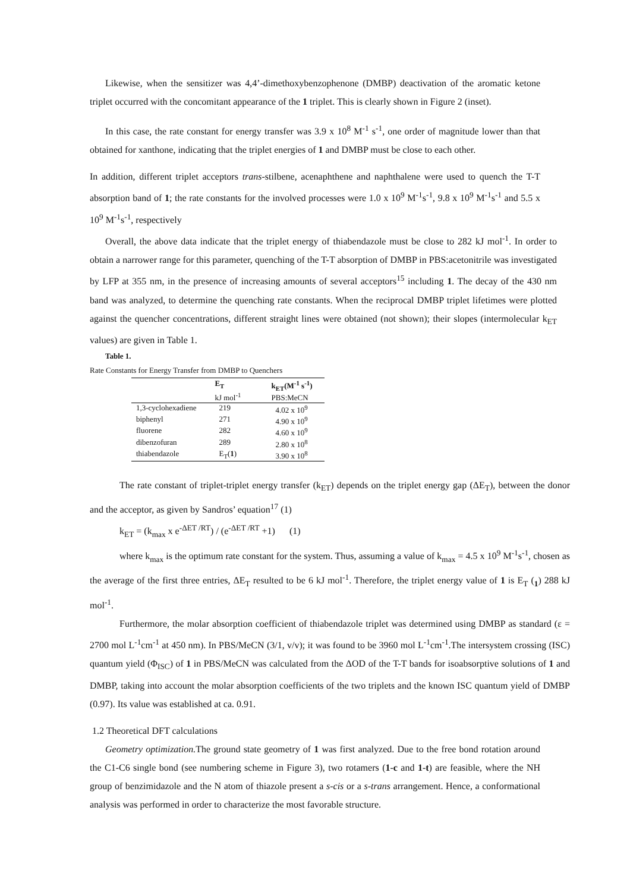Likewise, when the sensitizer was 4,4’-dimethoxybenzophenone (DMBP) deactivation of the aromatic ketone triplet occurred with the concomitant appearance of the 1 triplet. This is clearly shown in Figure 2 (inset).
In this case, the rate constant for energy transfer was 3.9 x 10<sup>8</sup> M<sup>-1</sup> s<sup>-1</sup>, one order of magnitude lower than that obtained for xanthone, indicating that the triplet energies of 1 and DMBP must be close to each other.
In addition, different triplet acceptors trans-stilbene, acenaphthene and naphthalene were used to quench the T-T absorption band of 1; the rate constants for the involved processes were 1.0 x 10<sup>9</sup> M<sup>-1</sup>s<sup>-1</sup>, 9.8 x 10<sup>9</sup> M<sup>-1</sup>s<sup>-1</sup> and 5.5 x 10<sup>9</sup> M<sup>-1</sup>s<sup>-1</sup>, respectively
Overall, the above data indicate that the triplet energy of thiabendazole must be close to 282 kJ mol<sup>-1</sup>. In order to obtain a narrower range for this parameter, quenching of the T-T absorption of DMBP in PBS:acetonitrile was investigated by LFP at 355 nm, in the presence of increasing amounts of several acceptors<sup>15</sup> including 1. The decay of the 430 nm band was analyzed, to determine the quenching rate constants. When the reciprocal DMBP triplet lifetimes were plotted against the quencher concentrations, different straight lines were obtained (not shown); their slopes (intermolecular k<sub>ET</sub> values) are given in Table 1.
Table 1.
Rate Constants for Energy Transfer from DMBP to Quenchers
| | E<sub>T</sub> kJ mol<sup>-1</sup> | k<sub>ET</sub>(M<sup>-1</sup> s<sup>-1</sup>) PBS:MeCN |
| --- | --- | --- |
| 1,3-cyclohexadiene | 219 | 4.02 x 10<sup>9</sup> |
| biphenyl | 271 | 4.90 x 10<sup>9</sup> |
| fluorene | 282 | 4.60 x 10<sup>9</sup> |
| dibenzofuran | 289 | 2.80 x 10<sup>8</sup> |
| thiabendazole | E<sub>T</sub>( 1 ) | 3.90 x 10<sup>8</sup> |
The rate constant of triplet-triplet energy transfer (k<sub>ET</sub>) depends on the triplet energy gap (ΔE<sub>T</sub>), between the donor and the acceptor, as given by Sandros’ equation<sup>17</sup> (1)
k<sub>ET</sub> = (k<sub>max</sub> x e<sup>-ΔET /RT</sup>) / (e<sup>-ΔET /RT</sup> +1) (1)
where k<sub>max</sub> is the optimum rate constant for the system. Thus, assuming a value of k<sub>max</sub> = 4.5 x 10<sup>9</sup> M<sup>-1</sup>s<sup>-1</sup>, chosen as the average of the first three entries, ΔE<sub>T</sub> resulted to be 6 kJ mol<sup>-1</sup>. Therefore, the triplet energy value of 1 is E<sub>T</sub> (<sub>1</sub>) 288 kJ mol<sup>-1</sup>.
Furthermore, the molar absorption coefficient of thiabendazole triplet was determined using DMBP as standard (ε = 2700 mol L<sup>-1</sup>cm<sup>-1</sup> at 450 nm). In PBS/MeCN (3/1, v/v); it was found to be 3960 mol L<sup>-1</sup>cm<sup>-1</sup>.The intersystem crossing (ISC) quantum yield (Φ<sub>ISC</sub>) of 1 in PBS/MeCN was calculated from the ΔOD of the T-T bands for isoabsorptive solutions of 1 and DMBP, taking into account the molar absorption coefficients of the two triplets and the known ISC quantum yield of DMBP (0.97). Its value was established at ca. 0.91.
1.2 Theoretical DFT calculations
Geometry optimization. The ground state geometry of 1 was first analyzed. Due to the free bond rotation around the C1-C6 single bond (see numbering scheme in Figure 3), two rotamers (1-c and 1-t) are feasible, where the NH group of benzimidazole and the N atom of thiazole present a s-cis or a s-trans arrangement. Hence, a conformational analysis was performed in order to characterize the most favorable structure.